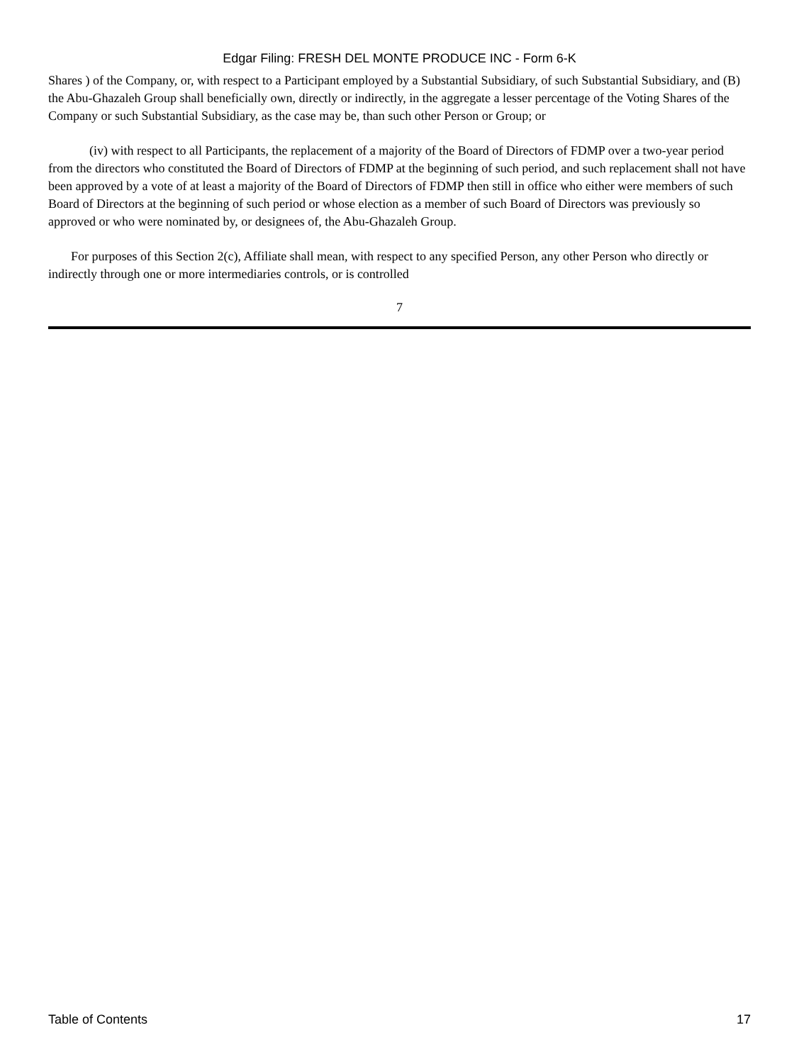Edgar Filing: FRESH DEL MONTE PRODUCE INC - Form 6-K
Shares ) of the Company, or, with respect to a Participant employed by a Substantial Subsidiary, of such Substantial Subsidiary, and (B) the Abu-Ghazaleh Group shall beneficially own, directly or indirectly, in the aggregate a lesser percentage of the Voting Shares of the Company or such Substantial Subsidiary, as the case may be, than such other Person or Group; or
(iv) with respect to all Participants, the replacement of a majority of the Board of Directors of FDMP over a two-year period from the directors who constituted the Board of Directors of FDMP at the beginning of such period, and such replacement shall not have been approved by a vote of at least a majority of the Board of Directors of FDMP then still in office who either were members of such Board of Directors at the beginning of such period or whose election as a member of such Board of Directors was previously so approved or who were nominated by, or designees of, the Abu-Ghazaleh Group.
For purposes of this Section 2(c), Affiliate shall mean, with respect to any specified Person, any other Person who directly or indirectly through one or more intermediaries controls, or is controlled
7
Table of Contents 17